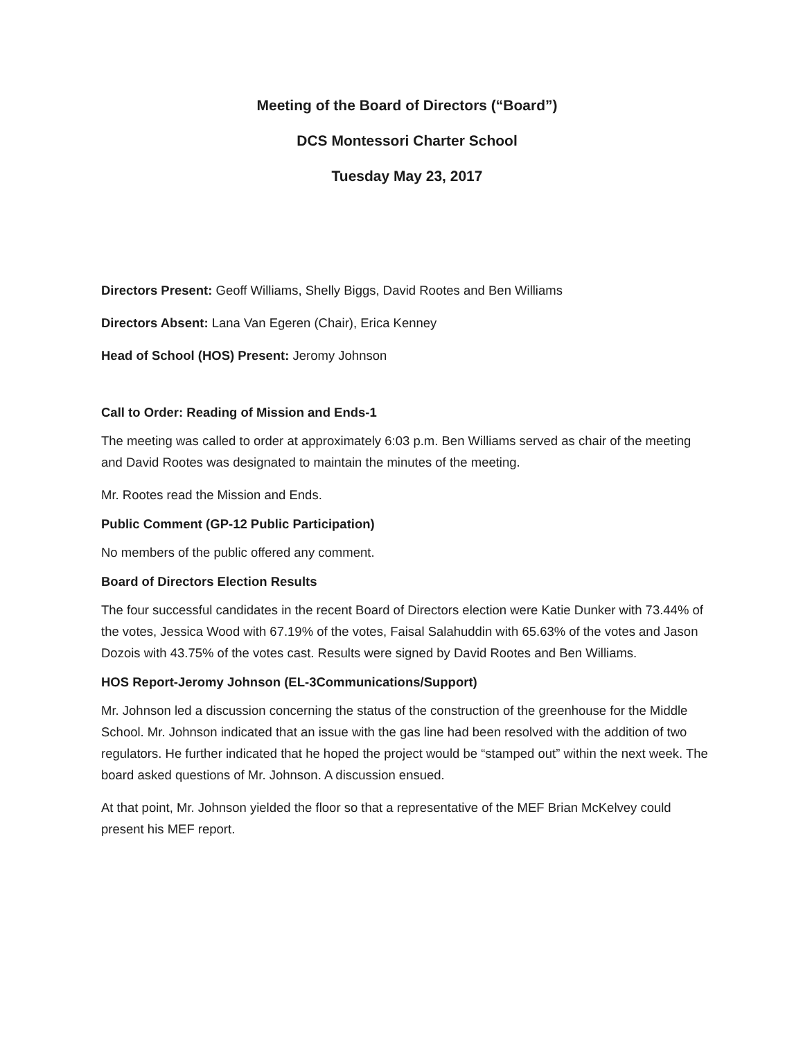Meeting of the Board of Directors (“Board”)
DCS Montessori Charter School
Tuesday May 23, 2017
Directors Present: Geoff Williams, Shelly Biggs, David Rootes and Ben Williams
Directors Absent: Lana Van Egeren (Chair), Erica Kenney
Head of School (HOS) Present: Jeromy Johnson
Call to Order: Reading of Mission and Ends-1
The meeting was called to order at approximately 6:03 p.m. Ben Williams served as chair of the meeting and David Rootes was designated to maintain the minutes of the meeting.
Mr. Rootes read the Mission and Ends.
Public Comment (GP-12 Public Participation)
No members of the public offered any comment.
Board of Directors Election Results
The four successful candidates in the recent Board of Directors election were Katie Dunker with 73.44% of the votes, Jessica Wood with 67.19% of the votes, Faisal Salahuddin with 65.63% of the votes and Jason Dozois with 43.75% of the votes cast. Results were signed by David Rootes and Ben Williams.
HOS Report-Jeromy Johnson (EL-3Communications/Support)
Mr. Johnson led a discussion concerning the status of the construction of the greenhouse for the Middle School. Mr. Johnson indicated that an issue with the gas line had been resolved with the addition of two regulators. He further indicated that he hoped the project would be “stamped out” within the next week. The board asked questions of Mr. Johnson. A discussion ensued.
At that point, Mr. Johnson yielded the floor so that a representative of the MEF Brian McKelvey could present his MEF report.